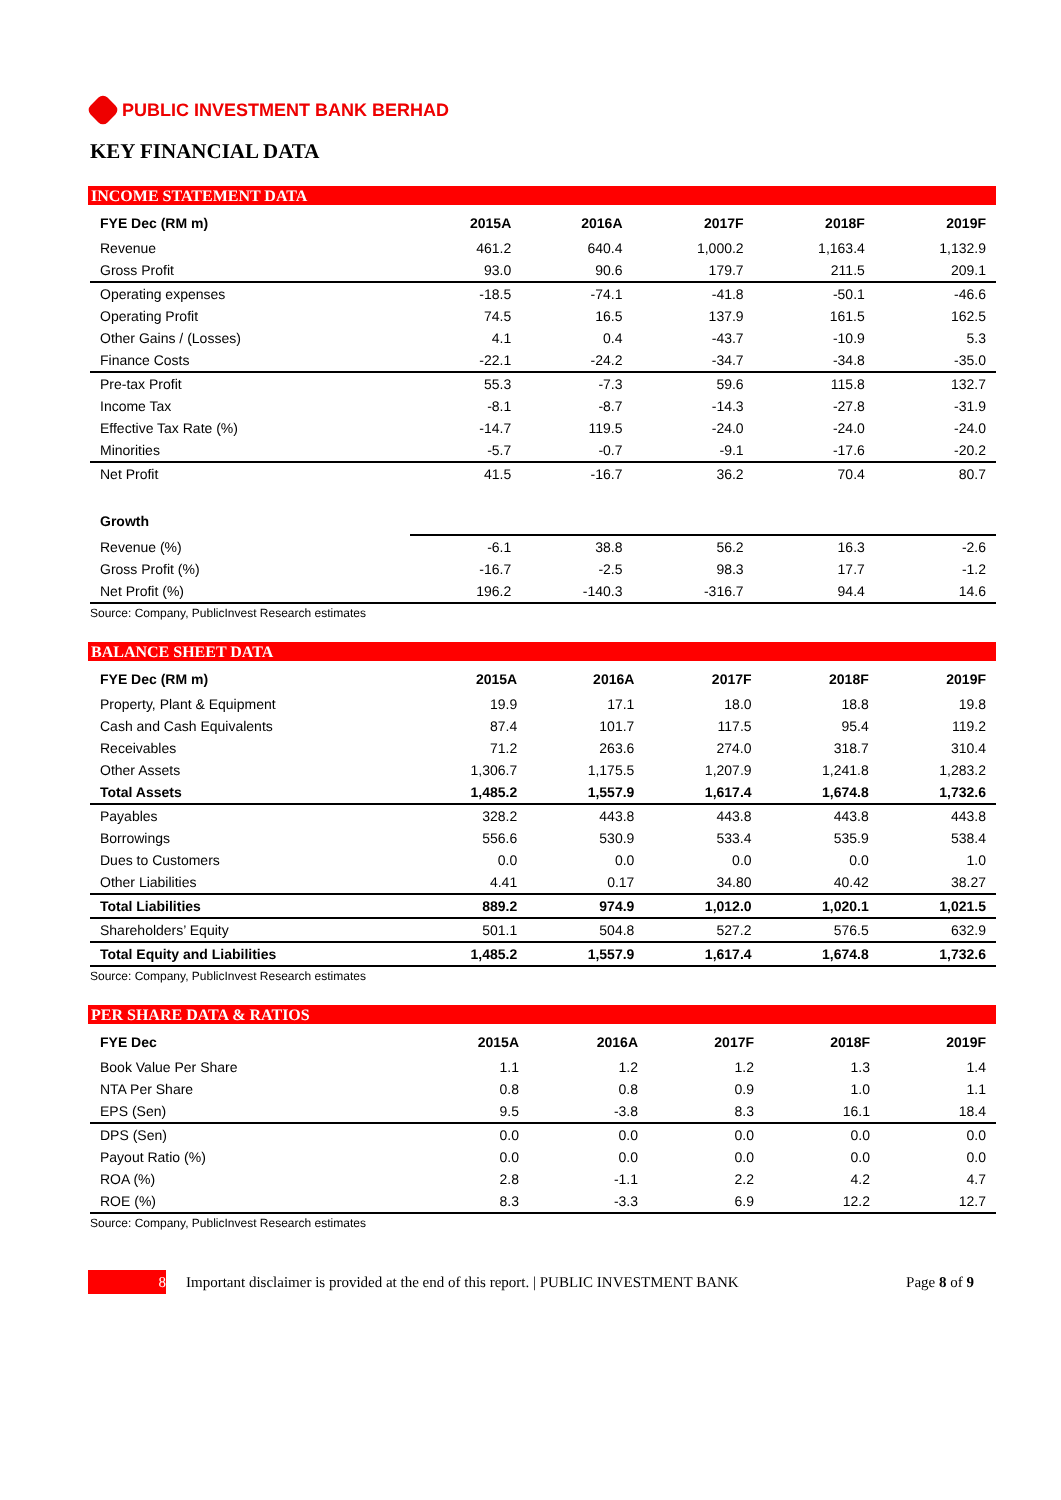PUBLIC INVESTMENT BANK BERHAD
KEY FINANCIAL DATA
INCOME STATEMENT DATA
| FYE Dec (RM m) | 2015A | 2016A | 2017F | 2018F | 2019F |
| --- | --- | --- | --- | --- | --- |
| Revenue | 461.2 | 640.4 | 1,000.2 | 1,163.4 | 1,132.9 |
| Gross Profit | 93.0 | 90.6 | 179.7 | 211.5 | 209.1 |
| Operating expenses | -18.5 | -74.1 | -41.8 | -50.1 | -46.6 |
| Operating Profit | 74.5 | 16.5 | 137.9 | 161.5 | 162.5 |
| Other Gains / (Losses) | 4.1 | 0.4 | -43.7 | -10.9 | 5.3 |
| Finance Costs | -22.1 | -24.2 | -34.7 | -34.8 | -35.0 |
| Pre-tax Profit | 55.3 | -7.3 | 59.6 | 115.8 | 132.7 |
| Income Tax | -8.1 | -8.7 | -14.3 | -27.8 | -31.9 |
| Effective Tax Rate (%) | -14.7 | 119.5 | -24.0 | -24.0 | -24.0 |
| Minorities | -5.7 | -0.7 | -9.1 | -17.6 | -20.2 |
| Net Profit | 41.5 | -16.7 | 36.2 | 70.4 | 80.7 |
| Growth | | | | | |
| Revenue (%) | -6.1 | 38.8 | 56.2 | 16.3 | -2.6 |
| Gross Profit (%) | -16.7 | -2.5 | 98.3 | 17.7 | -1.2 |
| Net Profit (%) | 196.2 | -140.3 | -316.7 | 94.4 | 14.6 |
Source: Company, PublicInvest Research estimates
BALANCE SHEET DATA
| FYE Dec (RM m) | 2015A | 2016A | 2017F | 2018F | 2019F |
| --- | --- | --- | --- | --- | --- |
| Property, Plant & Equipment | 19.9 | 17.1 | 18.0 | 18.8 | 19.8 |
| Cash and Cash Equivalents | 87.4 | 101.7 | 117.5 | 95.4 | 119.2 |
| Receivables | 71.2 | 263.6 | 274.0 | 318.7 | 310.4 |
| Other Assets | 1,306.7 | 1,175.5 | 1,207.9 | 1,241.8 | 1,283.2 |
| Total Assets | 1,485.2 | 1,557.9 | 1,617.4 | 1,674.8 | 1,732.6 |
| Payables | 328.2 | 443.8 | 443.8 | 443.8 | 443.8 |
| Borrowings | 556.6 | 530.9 | 533.4 | 535.9 | 538.4 |
| Dues to Customers | 0.0 | 0.0 | 0.0 | 0.0 | 1.0 |
| Other Liabilities | 4.41 | 0.17 | 34.80 | 40.42 | 38.27 |
| Total Liabilities | 889.2 | 974.9 | 1,012.0 | 1,020.1 | 1,021.5 |
| Shareholders’ Equity | 501.1 | 504.8 | 527.2 | 576.5 | 632.9 |
| Total Equity and Liabilities | 1,485.2 | 1,557.9 | 1,617.4 | 1,674.8 | 1,732.6 |
Source: Company, PublicInvest Research estimates
PER SHARE DATA & RATIOS
| FYE Dec | 2015A | 2016A | 2017F | 2018F | 2019F |
| --- | --- | --- | --- | --- | --- |
| Book Value Per Share | 1.1 | 1.2 | 1.2 | 1.3 | 1.4 |
| NTA Per Share | 0.8 | 0.8 | 0.9 | 1.0 | 1.1 |
| EPS (Sen) | 9.5 | -3.8 | 8.3 | 16.1 | 18.4 |
| DPS (Sen) | 0.0 | 0.0 | 0.0 | 0.0 | 0.0 |
| Payout Ratio (%) | 0.0 | 0.0 | 0.0 | 0.0 | 0.0 |
| ROA (%) | 2.8 | -1.1 | 2.2 | 4.2 | 4.7 |
| ROE (%) | 8.3 | -3.3 | 6.9 | 12.2 | 12.7 |
Source: Company, PublicInvest Research estimates
8
Important disclaimer is provided at the end of this report. | PUBLIC INVESTMENT BANK Page 8 of 9